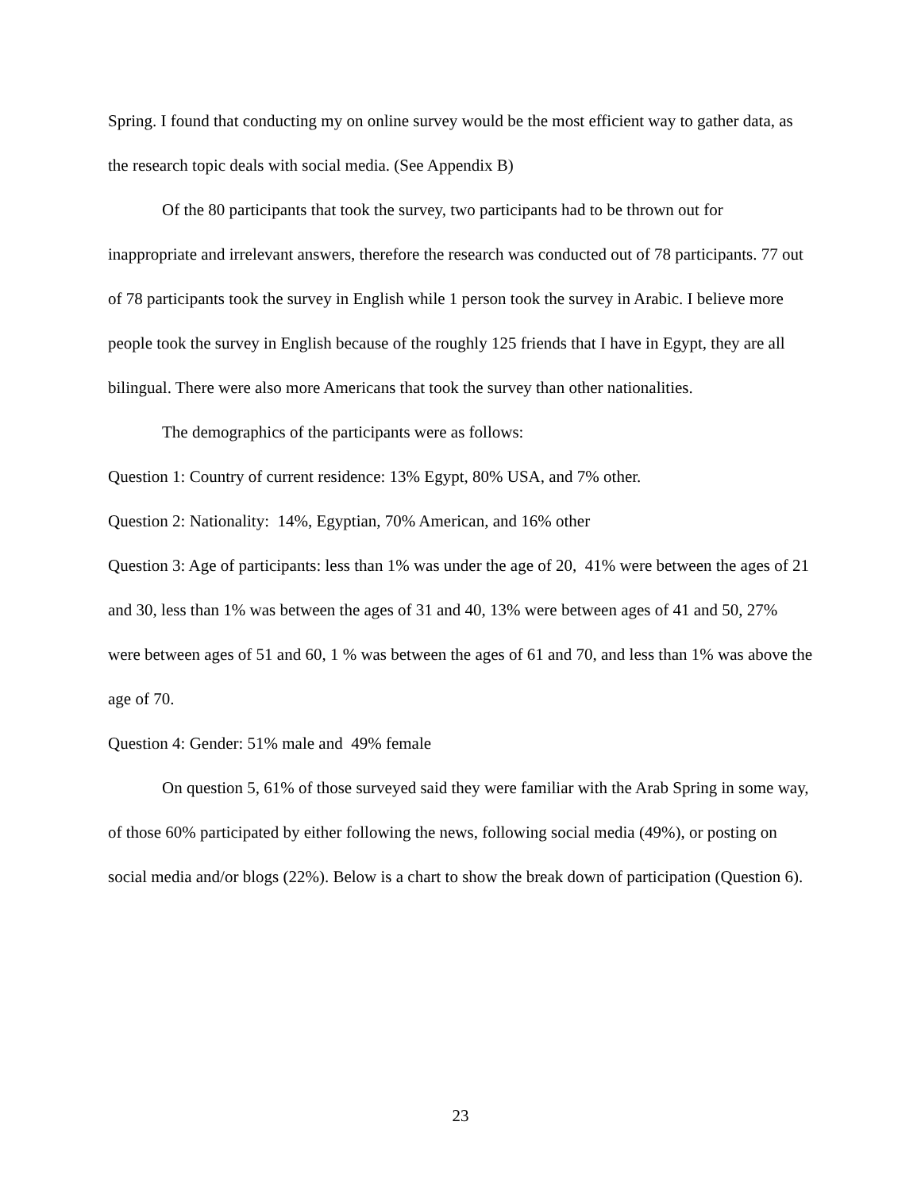Spring. I found that conducting my on online survey would be the most efficient way to gather data, as the research topic deals with social media. (See Appendix B)
Of the 80 participants that took the survey, two participants had to be thrown out for inappropriate and irrelevant answers, therefore the research was conducted out of 78 participants. 77 out of 78 participants took the survey in English while 1 person took the survey in Arabic. I believe more people took the survey in English because of the roughly 125 friends that I have in Egypt, they are all bilingual. There were also more Americans that took the survey than other nationalities.
The demographics of the participants were as follows:
Question 1: Country of current residence: 13% Egypt, 80% USA, and 7% other.
Question 2: Nationality: 14%, Egyptian, 70% American, and 16% other
Question 3: Age of participants: less than 1% was under the age of 20, 41% were between the ages of 21 and 30, less than 1% was between the ages of 31 and 40, 13% were between ages of 41 and 50, 27% were between ages of 51 and 60, 1 % was between the ages of 61 and 70, and less than 1% was above the age of 70.
Question 4: Gender: 51% male and 49% female
On question 5, 61% of those surveyed said they were familiar with the Arab Spring in some way, of those 60% participated by either following the news, following social media (49%), or posting on social media and/or blogs (22%). Below is a chart to show the break down of participation (Question 6).
23